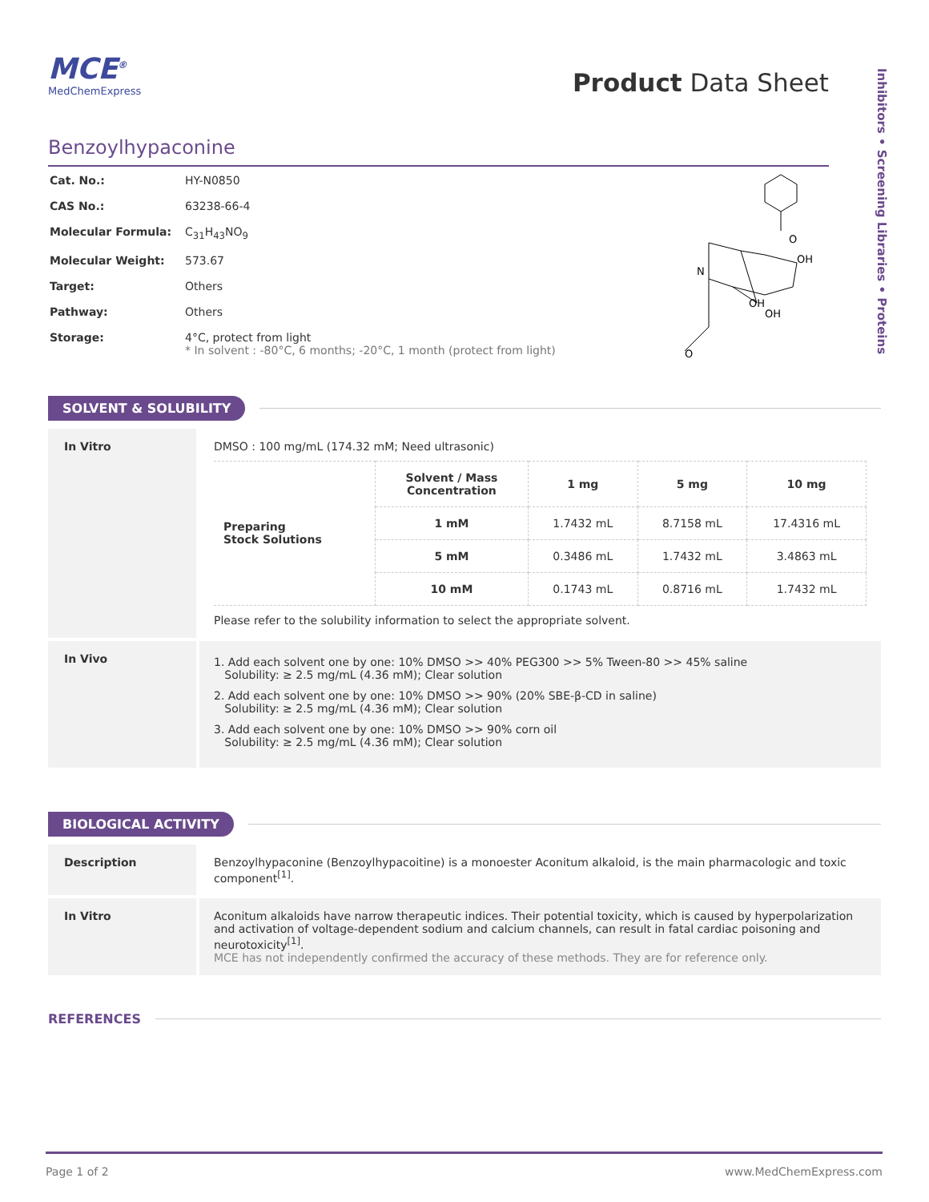Inhibitors • Screening Libraries • Proteins
MCE<sup>®</sup>
MedChemExpress
Product Data Sheet
Benzoylhypaconine
| Cat. No.: | HY-N0850 |
| CAS No.: | 63238-66-4 |
| Molecular Formula: | C<sub>31</sub>H<sub>43</sub>NO<sub>9</sub> |
| Molecular Weight: | 573.67 |
| Target: | Others |
| Pathway: | Others |
| Storage: | 4°C, protect from light * In solvent : -80°C, 6 months; -20°C, 1 month (protect from light) |
O
OH
N
OH
OH
O
SOLVENT & SOLUBILITY
In Vitro DMSO : 100 mg/mL (174.32 mM; Need ultrasonic)
| Preparing Stock Solutions | Solvent / Mass Concentration | 1 mg | 5 mg | 10 mg |
| --- | --- | --- | --- | --- |
| | 1 mM | 1.7432 mL | 8.7158 mL | 17.4316 mL |
| | 5 mM | 0.3486 mL | 1.7432 mL | 3.4863 mL |
| | 10 mM | 0.1743 mL | 0.8716 mL | 1.7432 mL |
Please refer to the solubility information to select the appropriate solvent.
In Vivo
1. Add each solvent one by one: 10% DMSO >> 40% PEG300 >> 5% Tween-80 >> 45% saline
Solubility: ≥ 2.5 mg/mL (4.36 mM); Clear solution
2. Add each solvent one by one: 10% DMSO >> 90% (20% SBE-β-CD in saline)
Solubility: ≥ 2.5 mg/mL (4.36 mM); Clear solution
3. Add each solvent one by one: 10% DMSO >> 90% corn oil
Solubility: ≥ 2.5 mg/mL (4.36 mM); Clear solution
BIOLOGICAL ACTIVITY
Description Benzoylhypaconine (Benzoylhypacoitine) is a monoester Aconitum alkaloid, is the main pharmacologic and toxic component<sup>[1]</sup>.
In Vitro Aconitum alkaloids have narrow therapeutic indices. Their potential toxicity, which is caused by hyperpolarization and activation of voltage-dependent sodium and calcium channels, can result in fatal cardiac poisoning and neurotoxicity<sup>[1]</sup>.
MCE has not independently confirmed the accuracy of these methods. They are for reference only.
REFERENCES
Page 1 of 2 www.MedChemExpress.com